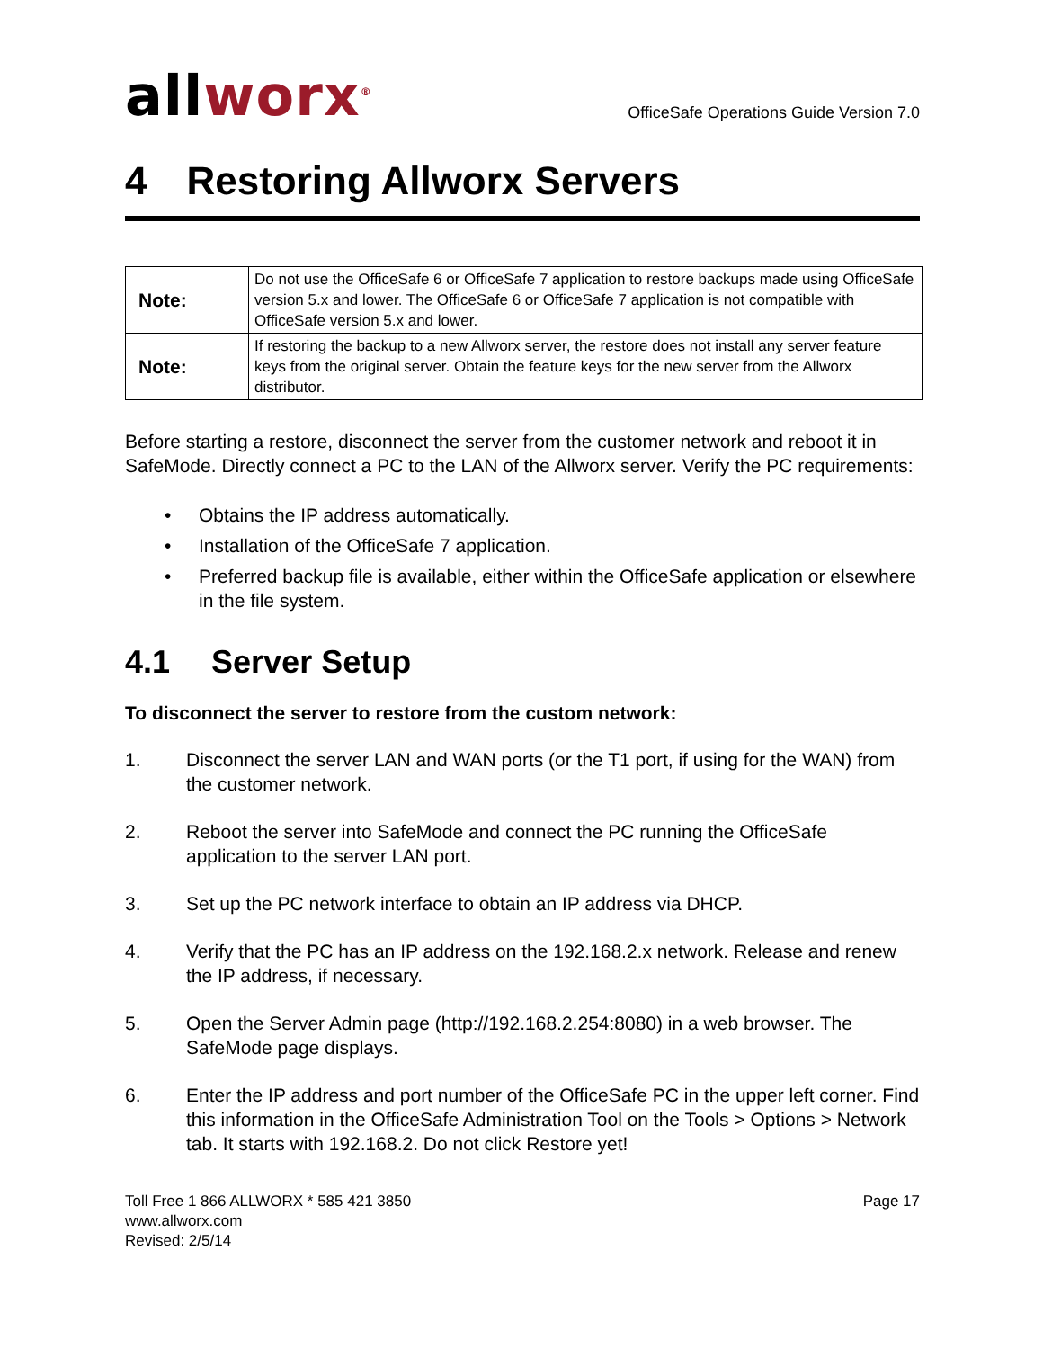allworx<sup>®</sup>
OfficeSafe Operations Guide Version 7.0
4 Restoring Allworx Servers
| Note: | Do not use the OfficeSafe 6 or OfficeSafe 7 application to restore backups made using OfficeSafe version 5.x and lower. The OfficeSafe 6 or OfficeSafe 7 application is not compatible with OfficeSafe version 5.x and lower. |
| Note: | If restoring the backup to a new Allworx server, the restore does not install any server feature keys from the original server. Obtain the feature keys for the new server from the Allworx distributor. |
Before starting a restore, disconnect the server from the customer network and reboot it in SafeMode. Directly connect a PC to the LAN of the Allworx server. Verify the PC requirements:
• Obtains the IP address automatically.
• Installation of the OfficeSafe 7 application.
• Preferred backup file is available, either within the OfficeSafe application or elsewhere in the file system.
4.1 Server Setup
To disconnect the server to restore from the custom network:
1. Disconnect the server LAN and WAN ports (or the T1 port, if using for the WAN) from the customer network.
2. Reboot the server into SafeMode and connect the PC running the OfficeSafe application to the server LAN port.
3. Set up the PC network interface to obtain an IP address via DHCP.
4. Verify that the PC has an IP address on the 192.168.2.x network. Release and renew the IP address, if necessary.
5. Open the Server Admin page (http://192.168.2.254:8080) in a web browser. The SafeMode page displays.
6. Enter the IP address and port number of the OfficeSafe PC in the upper left corner. Find this information in the OfficeSafe Administration Tool on the Tools > Options > Network tab. It starts with 192.168.2. Do not click Restore yet!
Toll Free 1 866 ALLWORX * 585 421 3850
www.allworx.com
Revised: 2/5/14
Page 17